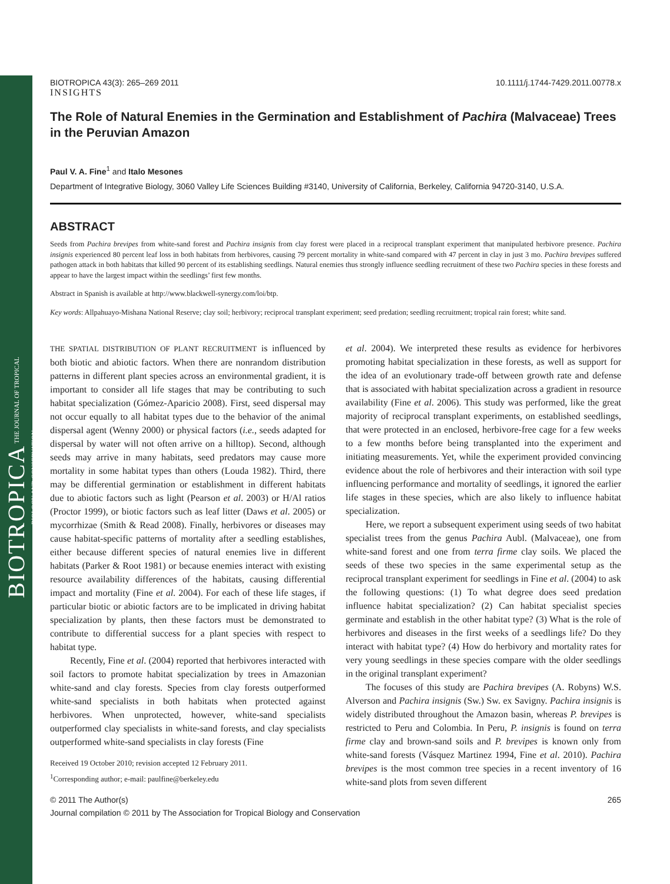BIOTROPICA THE JOURNAL OF TROPICAL BIOLOGY AND CONSERVATION
BIOTROPICA 43(3): 265–269 2011 10.1111/j.1744-7429.2011.00778.x
INSIGHTS
The Role of Natural Enemies in the Germination and Establishment of Pachira (Malvaceae) Trees in the Peruvian Amazon
Paul V. A. Fine<sup>1</sup> and Italo Mesones
Department of Integrative Biology, 3060 Valley Life Sciences Building #3140, University of California, Berkeley, California 94720-3140, U.S.A.
ABSTRACT
Seeds from Pachira brevipes from white-sand forest and Pachira insignis from clay forest were placed in a reciprocal transplant experiment that manipulated herbivore presence. Pachira insignis experienced 80 percent leaf loss in both habitats from herbivores, causing 79 percent mortality in white-sand compared with 47 percent in clay in just 3 mo. Pachira brevipes suffered pathogen attack in both habitats that killed 90 percent of its establishing seedlings. Natural enemies thus strongly influence seedling recruitment of these two Pachira species in these forests and appear to have the largest impact within the seedlings’ first few months.
Abstract in Spanish is available at http://www.blackwell-synergy.com/loi/btp.
Key words: Allpahuayo-Mishana National Reserve; clay soil; herbivory; reciprocal transplant experiment; seed predation; seedling recruitment; tropical rain forest; white sand.
THE SPATIAL DISTRIBUTION OF PLANT RECRUITMENT is influenced by both biotic and abiotic factors. When there are nonrandom distribution patterns in different plant species across an environmental gradient, it is important to consider all life stages that may be contributing to such habitat specialization (Gómez-Aparicio 2008). First, seed dispersal may not occur equally to all habitat types due to the behavior of the animal dispersal agent (Wenny 2000) or physical factors (i.e., seeds adapted for dispersal by water will not often arrive on a hilltop). Second, although seeds may arrive in many habitats, seed predators may cause more mortality in some habitat types than others (Louda 1982). Third, there may be differential germination or establishment in different habitats due to abiotic factors such as light (Pearson et al. 2003) or H/Al ratios (Proctor 1999), or biotic factors such as leaf litter (Daws et al. 2005) or mycorrhizae (Smith & Read 2008). Finally, herbivores or diseases may cause habitat-specific patterns of mortality after a seedling establishes, either because different species of natural enemies live in different habitats (Parker & Root 1981) or because enemies interact with existing resource availability differences of the habitats, causing differential impact and mortality (Fine et al. 2004). For each of these life stages, if particular biotic or abiotic factors are to be implicated in driving habitat specialization by plants, then these factors must be demonstrated to contribute to differential success for a plant species with respect to habitat type.
Recently, Fine et al. (2004) reported that herbivores interacted with soil factors to promote habitat specialization by trees in Amazonian white-sand and clay forests. Species from clay forests outperformed white-sand specialists in both habitats when protected against herbivores. When unprotected, however, white-sand specialists outperformed clay specialists in white-sand forests, and clay specialists outperformed white-sand specialists in clay forests (Fine
Received 19 October 2010; revision accepted 12 February 2011.
<sup>1</sup> Corresponding author; e-mail: paulfine@berkeley.edu
et al. 2004). We interpreted these results as evidence for herbivores promoting habitat specialization in these forests, as well as support for the idea of an evolutionary trade-off between growth rate and defense that is associated with habitat specialization across a gradient in resource availability (Fine et al. 2006). This study was performed, like the great majority of reciprocal transplant experiments, on established seedlings, that were protected in an enclosed, herbivore-free cage for a few weeks to a few months before being transplanted into the experiment and initiating measurements. Yet, while the experiment provided convincing evidence about the role of herbivores and their interaction with soil type influencing performance and mortality of seedlings, it ignored the earlier life stages in these species, which are also likely to influence habitat specialization.
Here, we report a subsequent experiment using seeds of two habitat specialist trees from the genus Pachira Aubl. (Malvaceae), one from white-sand forest and one from terra firme clay soils. We placed the seeds of these two species in the same experimental setup as the reciprocal transplant experiment for seedlings in Fine et al. (2004) to ask the following questions: (1) To what degree does seed predation influence habitat specialization? (2) Can habitat specialist species germinate and establish in the other habitat type? (3) What is the role of herbivores and diseases in the first weeks of a seedlings life? Do they interact with habitat type? (4) How do herbivory and mortality rates for very young seedlings in these species compare with the older seedlings in the original transplant experiment?
The focuses of this study are Pachira brevipes (A. Robyns) W.S. Alverson and Pachira insignis (Sw.) Sw. ex Savigny. Pachira insignis is widely distributed throughout the Amazon basin, whereas P. brevipes is restricted to Peru and Colombia. In Peru, P. insignis is found on terra firme clay and brown-sand soils and P. brevipes is known only from white-sand forests (Vásquez Martinez 1994, Fine et al. 2010). Pachira brevipes is the most common tree species in a recent inventory of 16 white-sand plots from seven different
© 2011 The Author(s) 265
Journal compilation © 2011 by The Association for Tropical Biology and Conservation